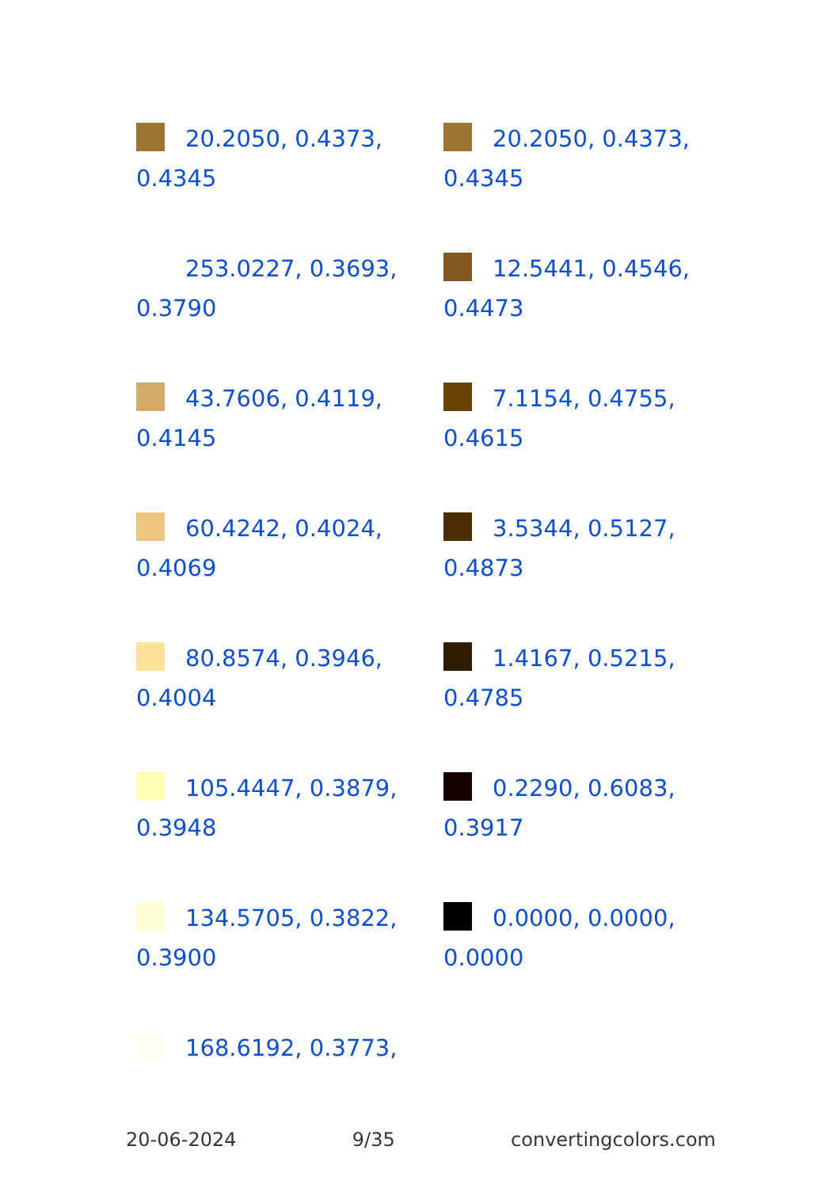20.2050, 0.4373,
0.4345
20.2050, 0.4373,
0.4345
253.0227, 0.3693,
0.3790
12.5441, 0.4546,
0.4473
43.7606, 0.4119,
0.4145
7.1154, 0.4755,
0.4615
60.4242, 0.4024,
0.4069
3.5344, 0.5127,
0.4873
80.8574, 0.3946,
0.4004
1.4167, 0.5215,
0.4785
105.4447, 0.3879,
0.3948
0.2290, 0.6083,
0.3917
134.5705, 0.3822,
0.3900
0.0000, 0.0000,
0.0000
168.6192, 0.3773,
20-06-2024 9/35 convertingcolors.com